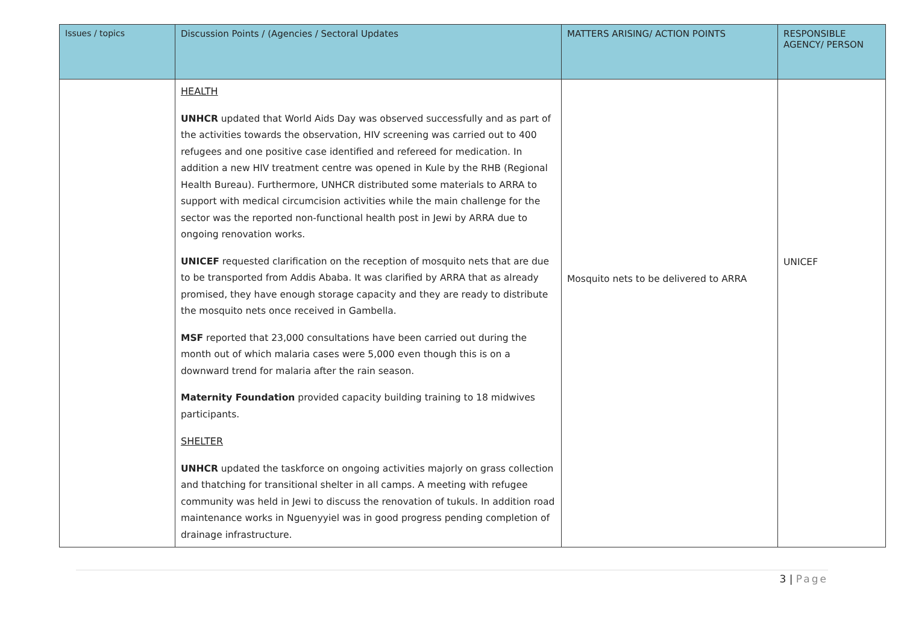| Issues / topics | Discussion Points / (Agencies / Sectoral Updates | MATTERS ARISING/ ACTION POINTS | RESPONSIBLE AGENCY/ PERSON |
| --- | --- | --- | --- |
| | HEALTH UNHCR updated that World Aids Day was observed successfully and as part of the activities towards the observation, HIV screening was carried out to 400 refugees and one positive case identified and refereed for medication. In addition a new HIV treatment centre was opened in Kule by the RHB (Regional Health Bureau). Furthermore, UNHCR distributed some materials to ARRA to support with medical circumcision activities while the main challenge for the sector was the reported non-functional health post in Jewi by ARRA due to ongoing renovation works. UNICEF requested clarification on the reception of mosquito nets that are due to be transported from Addis Ababa. It was clarified by ARRA that as already promised, they have enough storage capacity and they are ready to distribute the mosquito nets once received in Gambella. MSF reported that 23,000 consultations have been carried out during the month out of which malaria cases were 5,000 even though this is on a downward trend for malaria after the rain season. Maternity Foundation provided capacity building training to 18 midwives participants. SHELTER UNHCR updated the taskforce on ongoing activities majorly on grass collection and thatching for transitional shelter in all camps. A meeting with refugee community was held in Jewi to discuss the renovation of tukuls. In addition road maintenance works in Nguenyyiel was in good progress pending completion of drainage infrastructure. | Mosquito nets to be delivered to ARRA | UNICEF |
3 | Page